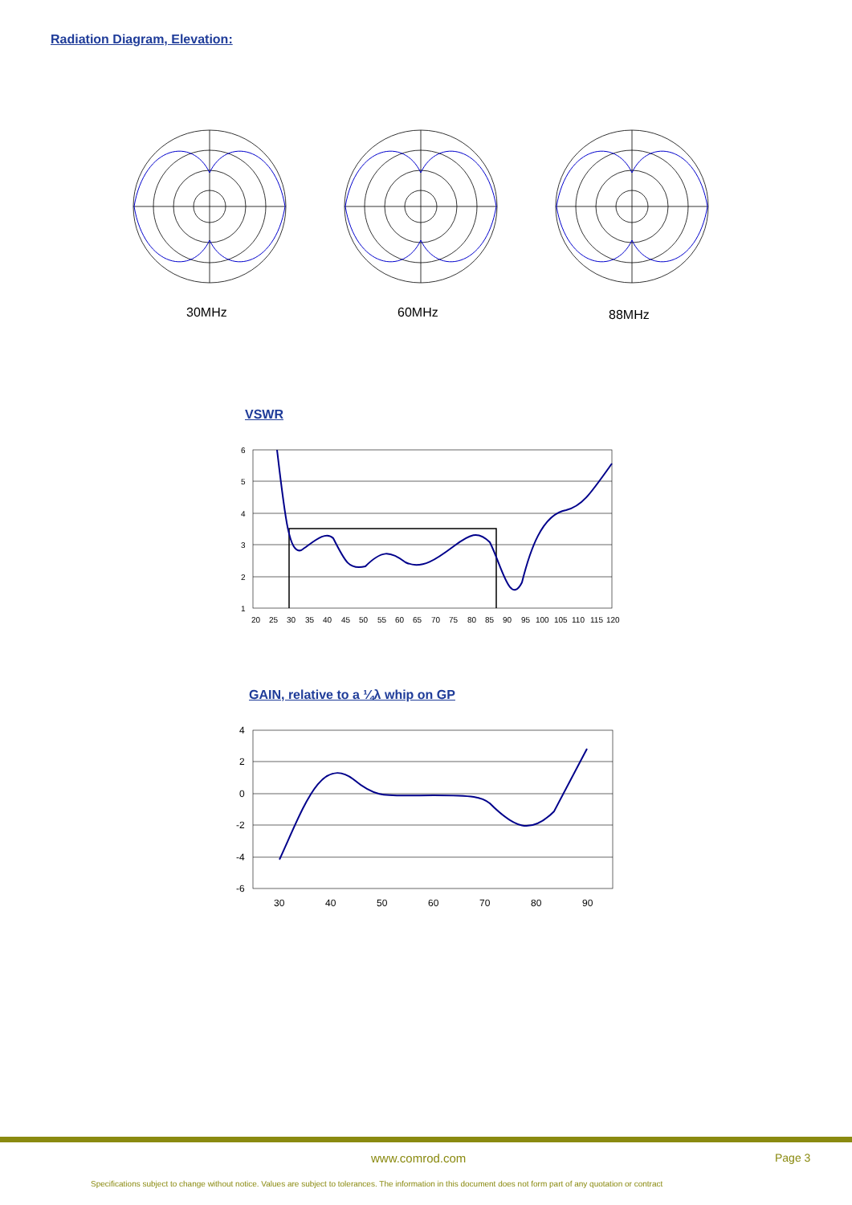Radiation Diagram, Elevation:
30MHz 60MHz 88MHz
VSWR
6
5
4
3
2
1
20
25
30
35
40
45
50
55
60
65
70
75
80
85
90
95
100
105
110
115
120
GAIN, relative to a ¼λ whip on GP
4
2
0
-2
-4
-6
30
40
50
60
70
80
90
www.comrod.com Page 3
Specifications subject to change without notice. Values are subject to tolerances. The information in this document does not form part of any quotation or contract